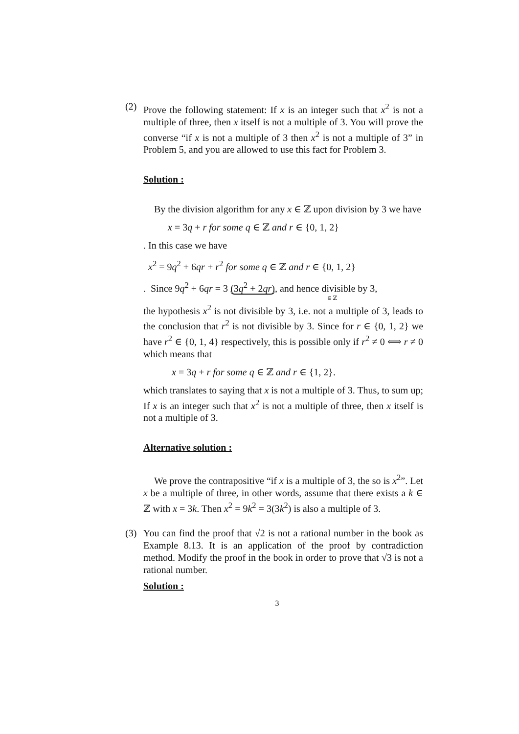(2) Prove the following statement: If x is an integer such that x<sup>2</sup> is not a multiple of three, then x itself is not a multiple of 3. You will prove the converse “if x is not a multiple of 3 then x<sup>2</sup> is not a multiple of 3” in Problem 5, and you are allowed to use this fact for Problem 3.
Solution :
By the division algorithm for any x ∈ ℤ upon division by 3 we have
x = 3q + r for some q ∈ ℤ and r ∈ {0, 1, 2}
. In this case we have
x<sup>2</sup> = 9q<sup>2</sup> + 6qr + r<sup>2</sup> for some q ∈ ℤ and r ∈ {0, 1, 2}
. Since 9q<sup>2</sup> + 6qr = 3 (3q<sup>2</sup> + 2qr), and hence divisible by 3,
∈ ℤ
the hypothesis x<sup>2</sup> is not divisible by 3, i.e. not a multiple of 3, leads to the conclusion that r<sup>2</sup> is not divisible by 3. Since for r ∈ {0, 1, 2} we have r<sup>2</sup> ∈ {0, 1, 4} respectively, this is possible only if r<sup>2</sup> ≠ 0 ⟺ r ≠ 0 which means that
x = 3q + r for some q ∈ ℤ and r ∈ {1, 2}.
which translates to saying that x is not a multiple of 3. Thus, to sum up; If x is an integer such that x<sup>2</sup> is not a multiple of three, then x itself is not a multiple of 3.
Alternative solution :
We prove the contrapositive “if x is a multiple of 3, the so is x<sup>2</sup>”. Let x be a multiple of three, in other words, assume that there exists a k ∈ ℤ with x = 3k. Then x<sup>2</sup> = 9k<sup>2</sup> = 3(3k<sup>2</sup>) is also a multiple of 3.
(3) You can find the proof that √2 is not a rational number in the book as Example 8.13. It is an application of the proof by contradiction method. Modify the proof in the book in order to prove that √3 is not a rational number.
Solution :
3